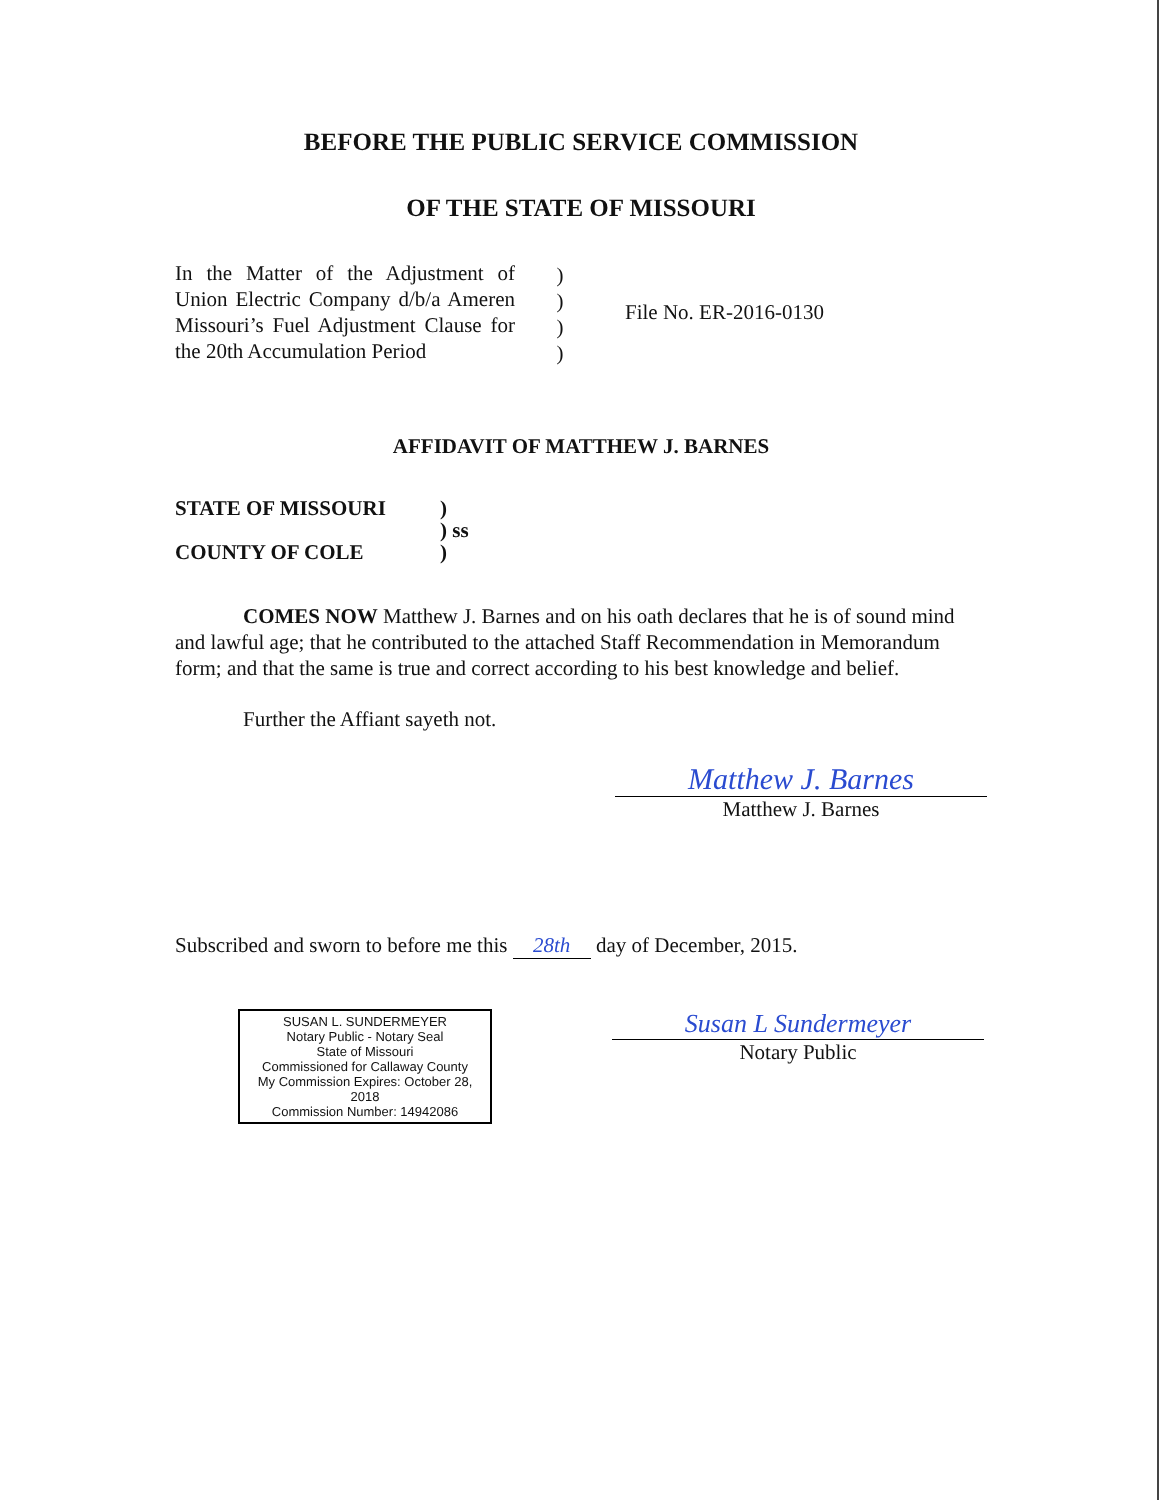BEFORE THE PUBLIC SERVICE COMMISSION
OF THE STATE OF MISSOURI
In the Matter of the Adjustment of Union Electric Company d/b/a Ameren Missouri’s Fuel Adjustment Clause for the 20th Accumulation Period
)
)
)
)
File No. ER-2016-0130
AFFIDAVIT OF MATTHEW J. BARNES
STATE OF MISSOURI
COUNTY OF COLE
)
) ss
)
COMES NOW Matthew J. Barnes and on his oath declares that he is of sound mind and lawful age; that he contributed to the attached Staff Recommendation in Memorandum form; and that the same is true and correct according to his best knowledge and belief.
Further the Affiant sayeth not.
Matthew J. Barnes
Matthew J. Barnes
Subscribed and sworn to before me this 28th day of December, 2015.
SUSAN L. SUNDERMEYER
Notary Public - Notary Seal
State of Missouri
Commissioned for Callaway County
My Commission Expires: October 28, 2018
Commission Number: 14942086
Susan L Sundermeyer
Notary Public